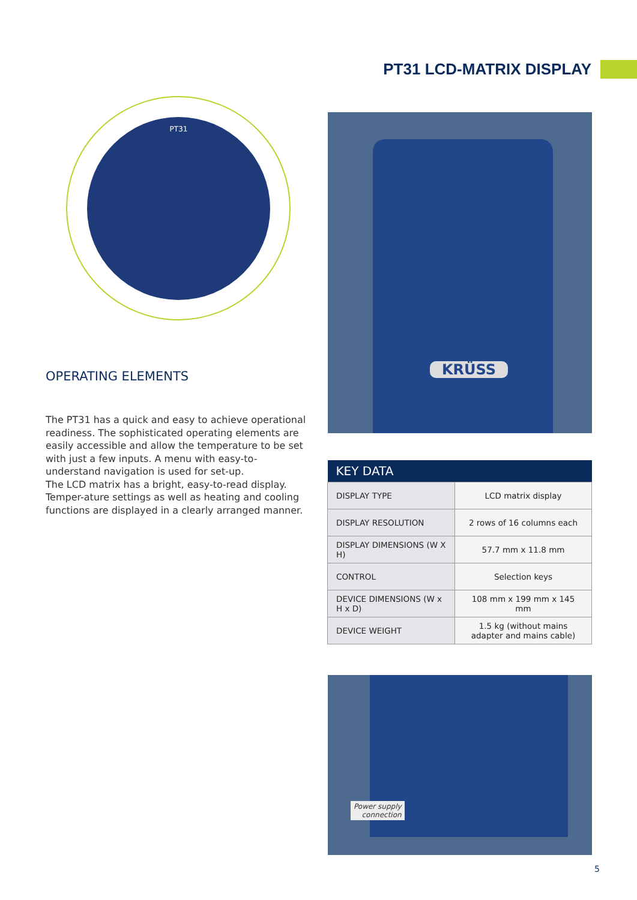PT31 LCD-MATRIX DISPLAY
PT31 KRÜSS
OPERATING ELEMENTS
The PT31 has a quick and easy to achieve operational readiness. The sophisticated operating elements are easily accessible and allow the temperature to be set with just a few inputs. A menu with easy-to-understand navigation is used for set-up.
The LCD matrix has a bright, easy-to-read display. Temper-ature settings as well as heating and cooling functions are displayed in a clearly arranged manner.
| KEY DATA | |
| --- | --- |
| DISPLAY TYPE | LCD matrix display |
| DISPLAY RESOLUTION | 2 rows of 16 columns each |
| DISPLAY DIMENSIONS (W X H) | 57.7 mm x 11.8 mm |
| CONTROL | Selection keys |
| DEVICE DIMENSIONS (W x H x D) | 108 mm x 199 mm x 145 mm |
| DEVICE WEIGHT | 1.5 kg (without mains adapter and mains cable) |
Power supply
connection
5